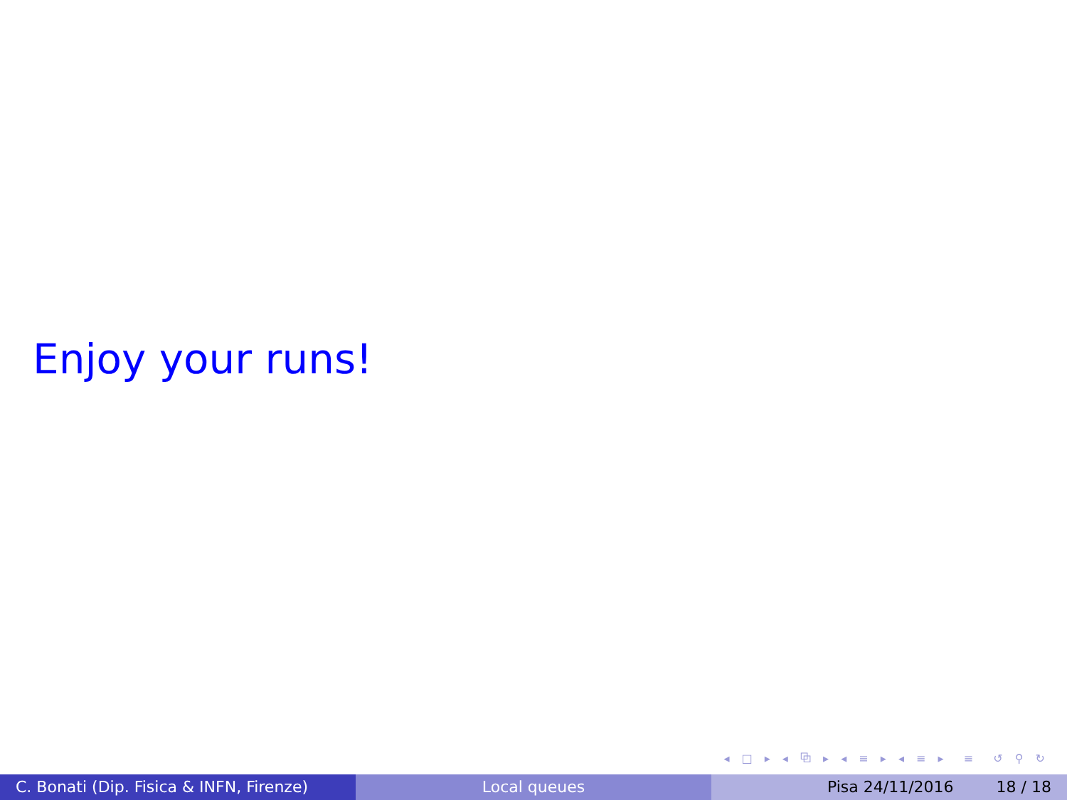Enjoy your runs!
◂ □ ▸ ◂ ⧉ ▸ ◂ ≡ ▸ ◂ ≡ ▸ ≡ ↺ ⚲ ↻
C. Bonati (Dip. Fisica & INFN, Firenze)
Local queues Pisa 24/11/2016 18 / 18